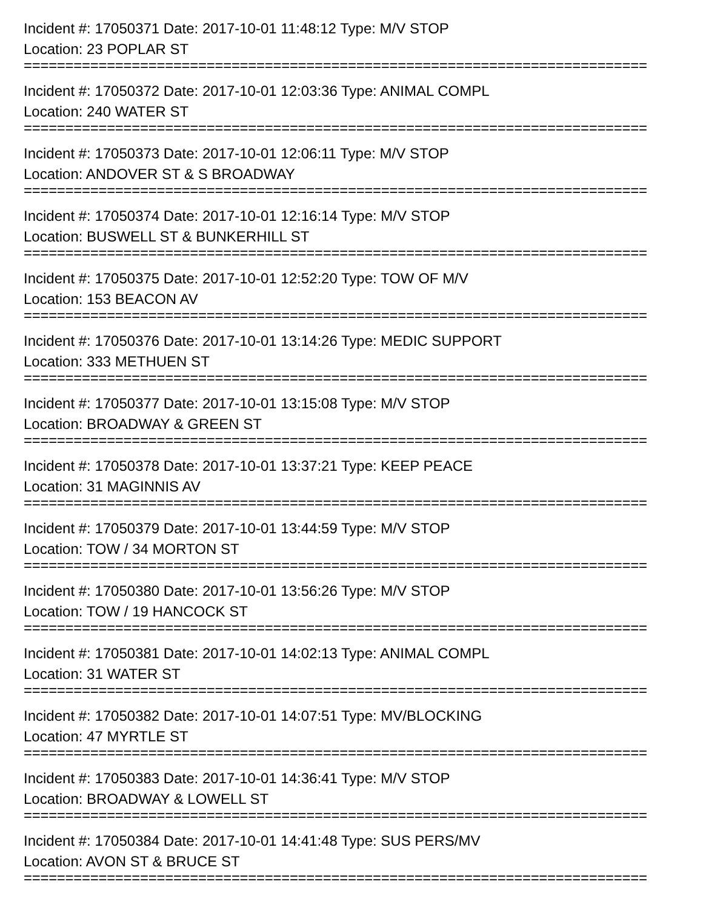Incident #: 17050371 Date: 2017-10-01 11:48:12 Type: M/V STOP
Location: 23 POPLAR ST
===========================================================================
Incident #: 17050372 Date: 2017-10-01 12:03:36 Type: ANIMAL COMPL
Location: 240 WATER ST
===========================================================================
Incident #: 17050373 Date: 2017-10-01 12:06:11 Type: M/V STOP
Location: ANDOVER ST & S BROADWAY
===========================================================================
Incident #: 17050374 Date: 2017-10-01 12:16:14 Type: M/V STOP
Location: BUSWELL ST & BUNKERHILL ST
===========================================================================
Incident #: 17050375 Date: 2017-10-01 12:52:20 Type: TOW OF M/V
Location: 153 BEACON AV
===========================================================================
Incident #: 17050376 Date: 2017-10-01 13:14:26 Type: MEDIC SUPPORT
Location: 333 METHUEN ST
===========================================================================
Incident #: 17050377 Date: 2017-10-01 13:15:08 Type: M/V STOP
Location: BROADWAY & GREEN ST
===========================================================================
Incident #: 17050378 Date: 2017-10-01 13:37:21 Type: KEEP PEACE
Location: 31 MAGINNIS AV
===========================================================================
Incident #: 17050379 Date: 2017-10-01 13:44:59 Type: M/V STOP
Location: TOW / 34 MORTON ST
===========================================================================
Incident #: 17050380 Date: 2017-10-01 13:56:26 Type: M/V STOP
Location: TOW / 19 HANCOCK ST
===========================================================================
Incident #: 17050381 Date: 2017-10-01 14:02:13 Type: ANIMAL COMPL
Location: 31 WATER ST
===========================================================================
Incident #: 17050382 Date: 2017-10-01 14:07:51 Type: MV/BLOCKING
Location: 47 MYRTLE ST
===========================================================================
Incident #: 17050383 Date: 2017-10-01 14:36:41 Type: M/V STOP
Location: BROADWAY & LOWELL ST
===========================================================================
Incident #: 17050384 Date: 2017-10-01 14:41:48 Type: SUS PERS/MV
Location: AVON ST & BRUCE ST
===========================================================================